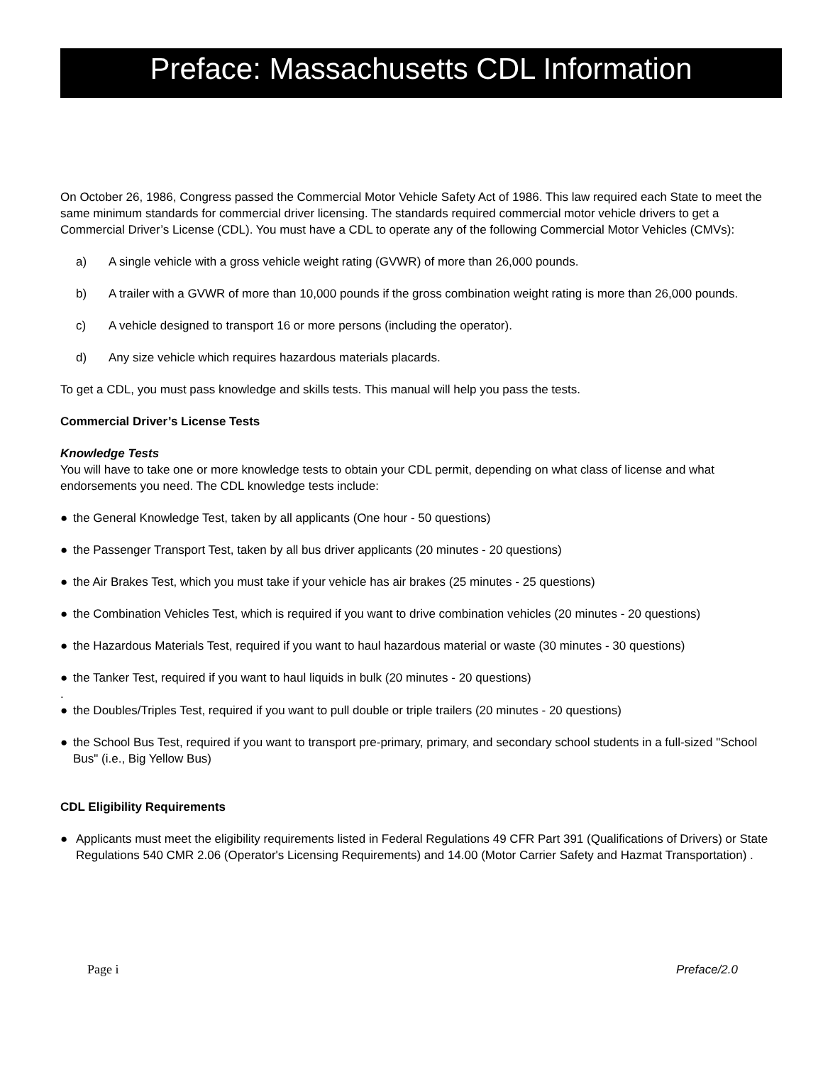Preface: Massachusetts CDL Information
On October 26, 1986, Congress passed the Commercial Motor Vehicle Safety Act of 1986. This law required each State to meet the same minimum standards for commercial driver licensing. The standards required commercial motor vehicle drivers to get a Commercial Driver’s License (CDL). You must have a CDL to operate any of the following Commercial Motor Vehicles (CMVs):
a) A single vehicle with a gross vehicle weight rating (GVWR) of more than 26,000 pounds.
b) A trailer with a GVWR of more than 10,000 pounds if the gross combination weight rating is more than 26,000 pounds.
c) A vehicle designed to transport 16 or more persons (including the operator).
d) Any size vehicle which requires hazardous materials placards.
To get a CDL, you must pass knowledge and skills tests. This manual will help you pass the tests.
Commercial Driver’s License Tests
Knowledge Tests
You will have to take one or more knowledge tests to obtain your CDL permit, depending on what class of license and what endorsements you need. The CDL knowledge tests include:
● the General Knowledge Test, taken by all applicants (One hour - 50 questions)
● the Passenger Transport Test, taken by all bus driver applicants (20 minutes - 20 questions)
● the Air Brakes Test, which you must take if your vehicle has air brakes (25 minutes - 25 questions)
● the Combination Vehicles Test, which is required if you want to drive combination vehicles (20 minutes - 20 questions)
● the Hazardous Materials Test, required if you want to haul hazardous material or waste (30 minutes - 30 questions)
● the Tanker Test, required if you want to haul liquids in bulk (20 minutes - 20 questions)
.
● the Doubles/Triples Test, required if you want to pull double or triple trailers (20 minutes - 20 questions)
● the School Bus Test, required if you want to transport pre-primary, primary, and secondary school students in a full-sized "School Bus" (i.e., Big Yellow Bus)
CDL Eligibility Requirements
● Applicants must meet the eligibility requirements listed in Federal Regulations 49 CFR Part 391 (Qualifications of Drivers) or State Regulations 540 CMR 2.06 (Operator's Licensing Requirements) and 14.00 (Motor Carrier Safety and Hazmat Transportation) .
Page i Preface/2.0